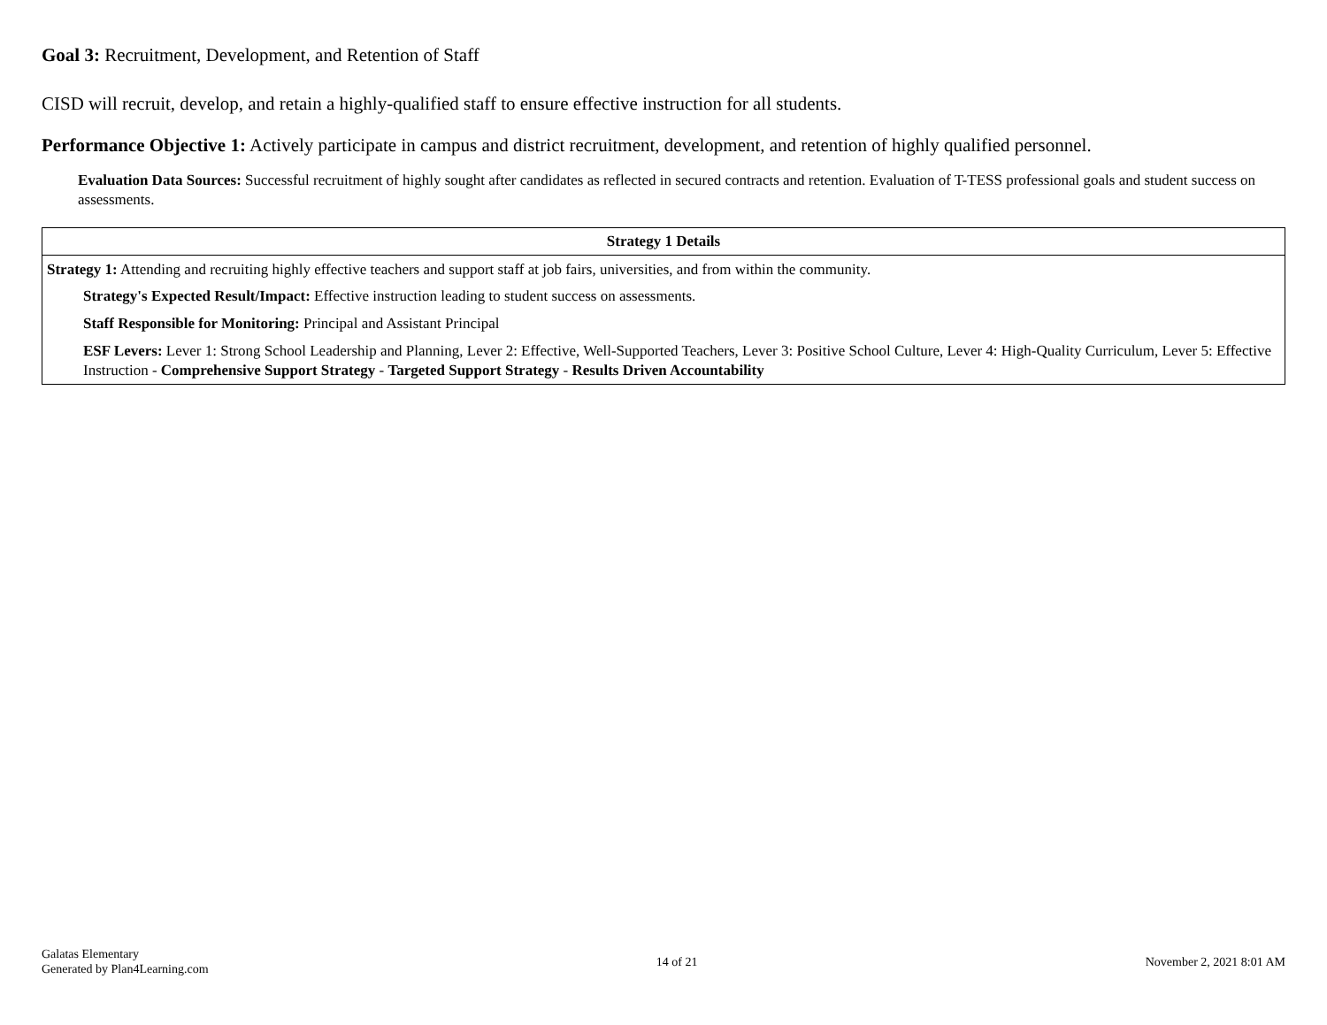Goal 3: Recruitment, Development, and Retention of Staff
CISD will recruit, develop, and retain a highly-qualified staff to ensure effective instruction for all students.
Performance Objective 1: Actively participate in campus and district recruitment, development, and retention of highly qualified personnel.
Evaluation Data Sources: Successful recruitment of highly sought after candidates as reflected in secured contracts and retention. Evaluation of T-TESS professional goals and student success on assessments.
| Strategy 1 Details |
| --- |
| Strategy 1: Attending and recruiting highly effective teachers and support staff at job fairs, universities, and from within the community. Strategy's Expected Result/Impact: Effective instruction leading to student success on assessments. Staff Responsible for Monitoring: Principal and Assistant Principal ESF Levers: Lever 1: Strong School Leadership and Planning, Lever 2: Effective, Well-Supported Teachers, Lever 3: Positive School Culture, Lever 4: High-Quality Curriculum, Lever 5: Effective Instruction - Comprehensive Support Strategy - Targeted Support Strategy - Results Driven Accountability |
Galatas Elementary
Generated by Plan4Learning.com
14 of 21 November 2, 2021 8:01 AM